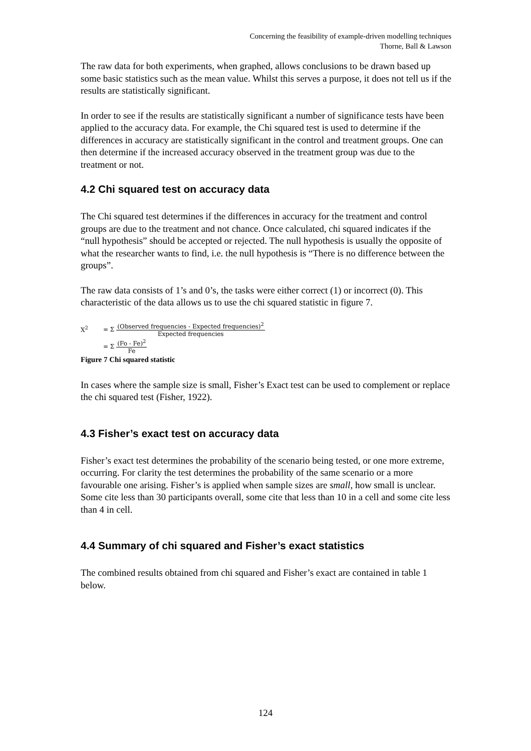Concerning the feasibility of example-driven modelling techniques
Thorne, Ball & Lawson
The raw data for both experiments, when graphed, allows conclusions to be drawn based up some basic statistics such as the mean value. Whilst this serves a purpose, it does not tell us if the results are statistically significant.
In order to see if the results are statistically significant a number of significance tests have been applied to the accuracy data. For example, the Chi squared test is used to determine if the differences in accuracy are statistically significant in the control and treatment groups. One can then determine if the increased accuracy observed in the treatment group was due to the treatment or not.
4.2 Chi squared test on accuracy data
The Chi squared test determines if the differences in accuracy for the treatment and control groups are due to the treatment and not chance. Once calculated, chi squared indicates if the “null hypothesis” should be accepted or rejected. The null hypothesis is usually the opposite of what the researcher wants to find, i.e. the null hypothesis is “There is no difference between the groups”.
The raw data consists of 1’s and 0’s, the tasks were either correct (1) or incorrect (0). This characteristic of the data allows us to use the chi squared statistic in figure 7.
X<sup>2</sup> = Σ (Observed frequencies - Expected frequencies)<sup>2</sup> Expected frequencies
= Σ (Fo - Fe)<sup>2</sup> Fe
Figure 7 Chi squared statistic
In cases where the sample size is small, Fisher’s Exact test can be used to complement or replace the chi squared test (Fisher, 1922).
4.3 Fisher’s exact test on accuracy data
Fisher’s exact test determines the probability of the scenario being tested, or one more extreme, occurring. For clarity the test determines the probability of the same scenario or a more favourable one arising. Fisher’s is applied when sample sizes are small, how small is unclear. Some cite less than 30 participants overall, some cite that less than 10 in a cell and some cite less than 4 in cell.
4.4 Summary of chi squared and Fisher’s exact statistics
The combined results obtained from chi squared and Fisher’s exact are contained in table 1 below.
124